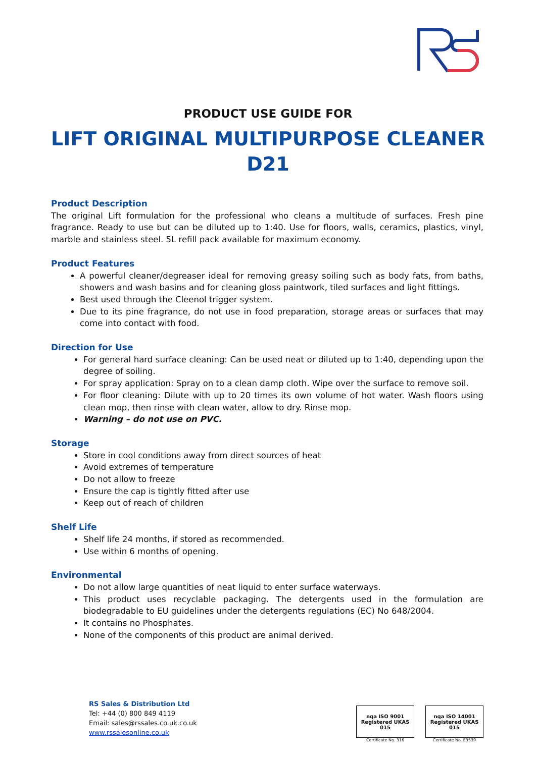PRODUCT USE GUIDE FOR
LIFT ORIGINAL MULTIPURPOSE CLEANER
D21
Product Description
The original Lift formulation for the professional who cleans a multitude of surfaces. Fresh pine fragrance. Ready to use but can be diluted up to 1:40. Use for floors, walls, ceramics, plastics, vinyl, marble and stainless steel. 5L refill pack available for maximum economy.
Product Features
A powerful cleaner/degreaser ideal for removing greasy soiling such as body fats, from baths, showers and wash basins and for cleaning gloss paintwork, tiled surfaces and light fittings.
Best used through the Cleenol trigger system.
Due to its pine fragrance, do not use in food preparation, storage areas or surfaces that may come into contact with food.
Direction for Use
For general hard surface cleaning: Can be used neat or diluted up to 1:40, depending upon the degree of soiling.
For spray application: Spray on to a clean damp cloth. Wipe over the surface to remove soil.
For floor cleaning: Dilute with up to 20 times its own volume of hot water. Wash floors using clean mop, then rinse with clean water, allow to dry. Rinse mop.
Warning – do not use on PVC.
Storage
Store in cool conditions away from direct sources of heat
Avoid extremes of temperature
Do not allow to freeze
Ensure the cap is tightly fitted after use
Keep out of reach of children
Shelf Life
Shelf life 24 months, if stored as recommended.
Use within 6 months of opening.
Environmental
Do not allow large quantities of neat liquid to enter surface waterways.
This product uses recyclable packaging. The detergents used in the formulation are biodegradable to EU guidelines under the detergents regulations (EC) No 648/2004.
It contains no Phosphates.
None of the components of this product are animal derived.
RS Sales & Distribution Ltd
Tel: +44 (0) 800 849 4119
Email: sales@rssales.co.uk.co.uk
www.rssalesonline.co.uk
nqa ISO 9001 Registered UKAS 015
Certificate No. 316
nqa ISO 14001 Registered UKAS 015
Certificate No. E3539